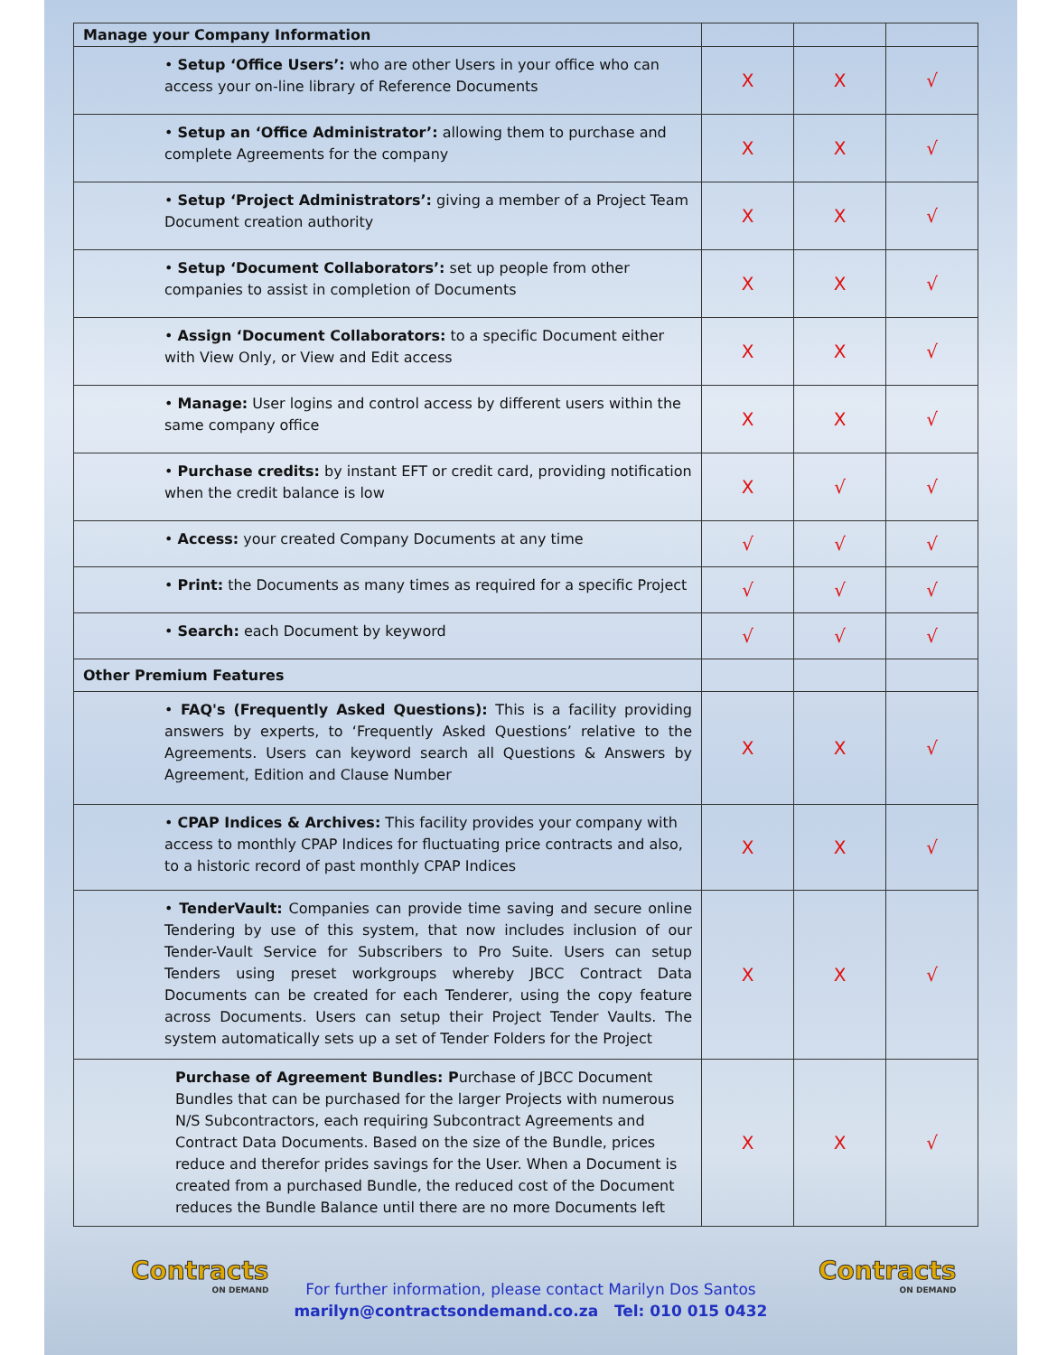| Manage your Company Information | | | |
| --- | --- | --- | --- |
| • Setup ‘Office Users’: who are other Users in your office who can access your on-line library of Reference Documents | X | X | √ |
| • Setup an ‘Office Administrator’: allowing them to purchase and complete Agreements for the company | X | X | √ |
| • Setup ‘Project Administrators’: giving a member of a Project Team Document creation authority | X | X | √ |
| • Setup ‘Document Collaborators’: set up people from other companies to assist in completion of Documents | X | X | √ |
| • Assign ‘Document Collaborators: to a specific Document either with View Only, or View and Edit access | X | X | √ |
| • Manage: User logins and control access by different users within the same company office | X | X | √ |
| • Purchase credits: by instant EFT or credit card, providing notification when the credit balance is low | X | √ | √ |
| • Access: your created Company Documents at any time | √ | √ | √ |
| • Print: the Documents as many times as required for a specific Project | √ | √ | √ |
| • Search: each Document by keyword | √ | √ | √ |
| Other Premium Features | | | |
| • FAQ's (Frequently Asked Questions): This is a facility providing answers by experts, to ‘Frequently Asked Questions’ relative to the Agreements. Users can keyword search all Questions & Answers by Agreement, Edition and Clause Number | X | X | √ |
| • CPAP Indices & Archives: This facility provides your company with access to monthly CPAP Indices for fluctuating price contracts and also, to a historic record of past monthly CPAP Indices | X | X | √ |
| • TenderVault: Companies can provide time saving and secure online Tendering by use of this system, that now includes inclusion of our Tender-Vault Service for Subscribers to Pro Suite. Users can setup Tenders using preset workgroups whereby JBCC Contract Data Documents can be created for each Tenderer, using the copy feature across Documents. Users can setup their Project Tender Vaults. The system automatically sets up a set of Tender Folders for the Project | X | X | √ |
| Purchase of Agreement Bundles: P urchase of JBCC Document Bundles that can be purchased for the larger Projects with numerous N/S Subcontractors, each requiring Subcontract Agreements and Contract Data Documents. Based on the size of the Bundle, prices reduce and therefor prides savings for the User. When a Document is created from a purchased Bundle, the reduced cost of the Document reduces the Bundle Balance until there are no more Documents left | X | X | √ |
Contracts
ON DEMAND
For further information, please contact Marilyn Dos Santos
marilyn@contractsondemand.co.za Tel: 010 015 0432
Contracts
ON DEMAND